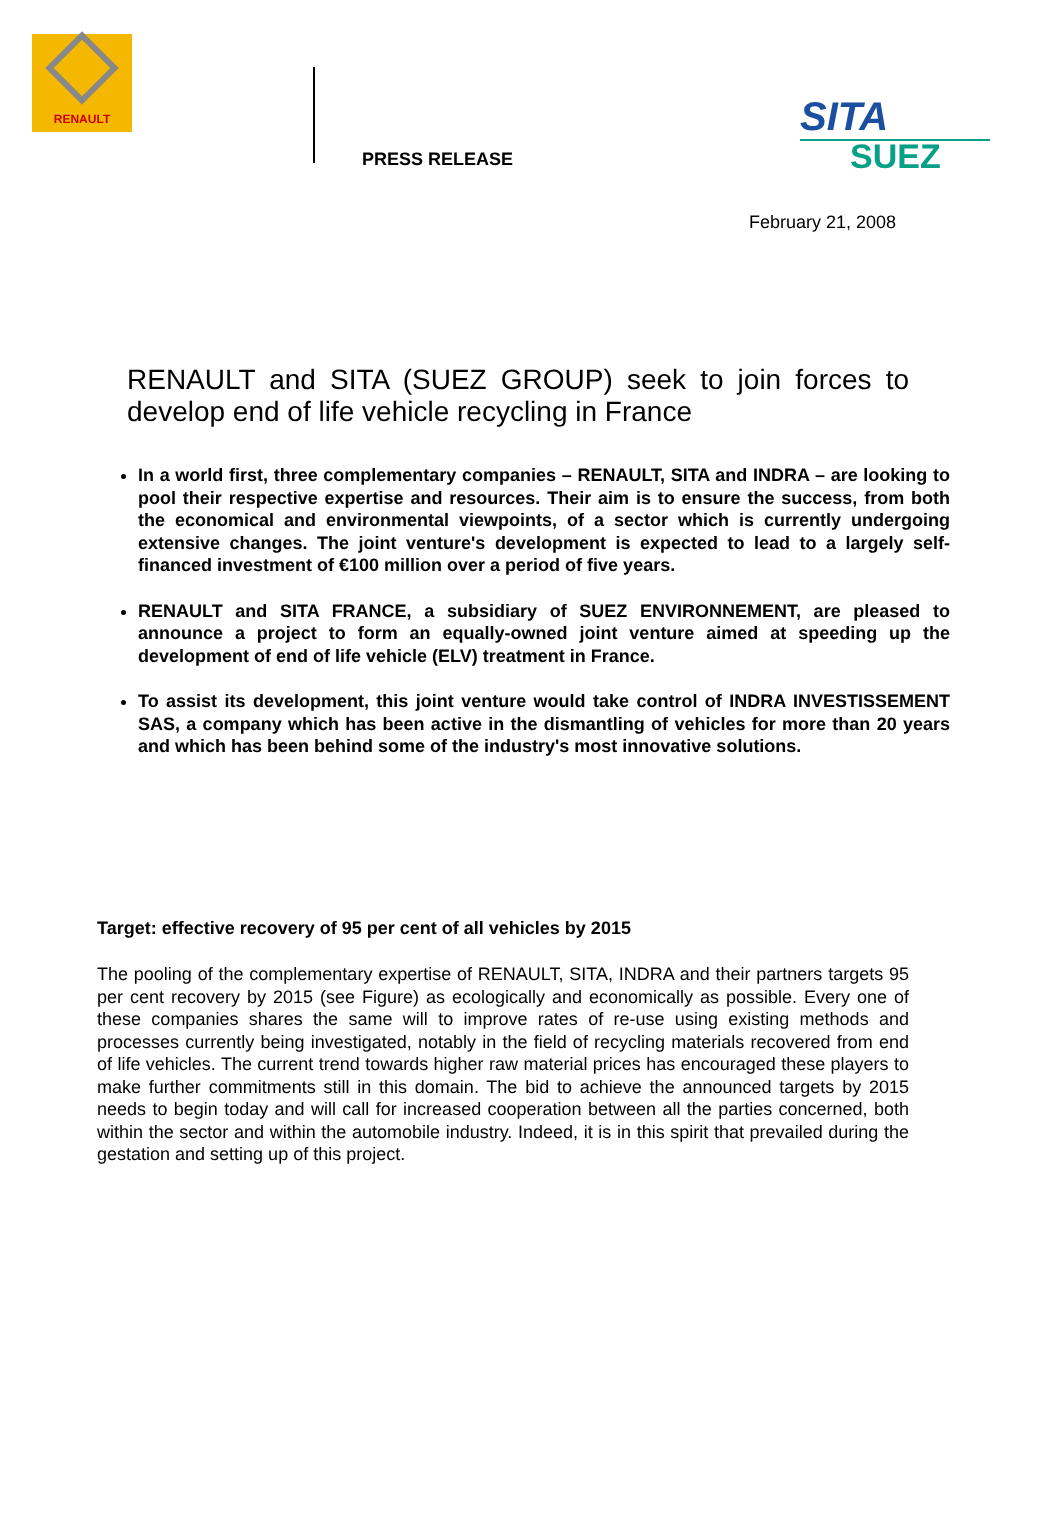RENAULT
PRESS RELEASE
SITA
SUEZ
February 21, 2008
RENAULT and SITA (SUEZ GROUP) seek to join forces to develop end of life vehicle recycling in France
In a world first, three complementary companies – RENAULT, SITA and INDRA – are looking to pool their respective expertise and resources. Their aim is to ensure the success, from both the economical and environmental viewpoints, of a sector which is currently undergoing extensive changes. The joint venture's development is expected to lead to a largely self-financed investment of €100 million over a period of five years.
RENAULT and SITA FRANCE, a subsidiary of SUEZ ENVIRONNEMENT, are pleased to announce a project to form an equally-owned joint venture aimed at speeding up the development of end of life vehicle (ELV) treatment in France.
To assist its development, this joint venture would take control of INDRA INVESTISSEMENT SAS, a company which has been active in the dismantling of vehicles for more than 20 years and which has been behind some of the industry's most innovative solutions.
Target: effective recovery of 95 per cent of all vehicles by 2015
The pooling of the complementary expertise of RENAULT, SITA, INDRA and their partners targets 95 per cent recovery by 2015 (see Figure) as ecologically and economically as possible. Every one of these companies shares the same will to improve rates of re-use using existing methods and processes currently being investigated, notably in the field of recycling materials recovered from end of life vehicles. The current trend towards higher raw material prices has encouraged these players to make further commitments still in this domain. The bid to achieve the announced targets by 2015 needs to begin today and will call for increased cooperation between all the parties concerned, both within the sector and within the automobile industry. Indeed, it is in this spirit that prevailed during the gestation and setting up of this project.